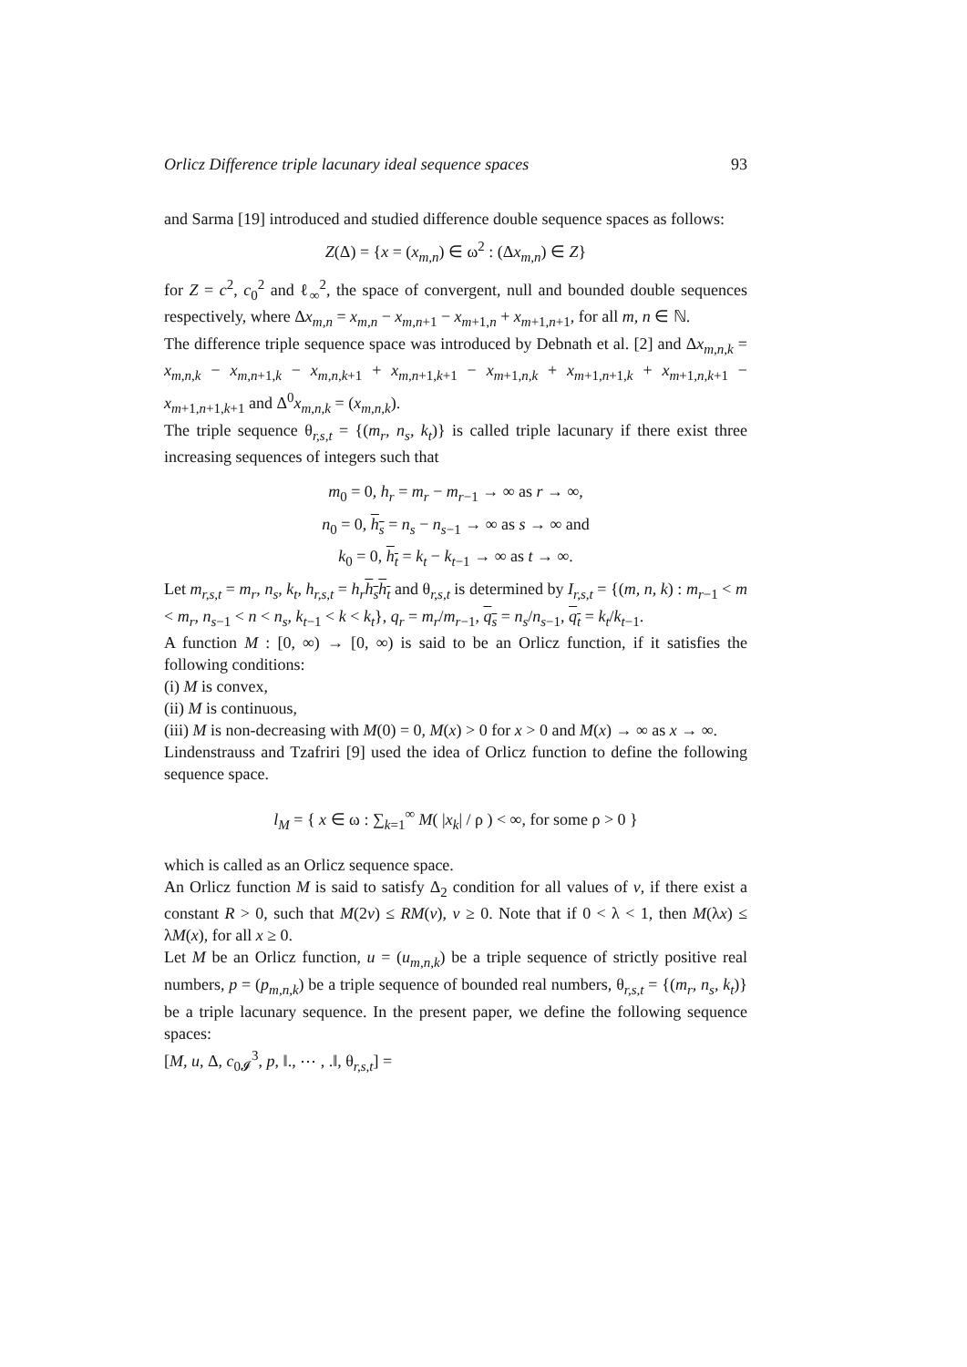Orlicz Difference triple lacunary ideal sequence spaces 93
and Sarma [19] introduced and studied difference double sequence spaces as follows:
Z(Δ) = {x = (x<sub>m,n</sub>) ∈ ω<sup>2</sup> : (Δx<sub>m,n</sub>) ∈ Z}
for Z = c<sup>2</sup>, c<sub>0</sub><sup>2</sup> and ℓ<sub>∞</sub><sup>2</sup>, the space of convergent, null and bounded double sequences respectively, where Δx<sub>m,n</sub> = x<sub>m,n</sub> − x<sub>m,n+1</sub> − x<sub>m+1,n</sub> + x<sub>m+1,n+1</sub>, for all m, n ∈ ℕ.
The difference triple sequence space was introduced by Debnath et al. [2] and Δx<sub>m,n,k</sub> = x<sub>m,n,k</sub> − x<sub>m,n+1,k</sub> − x<sub>m,n,k+1</sub> + x<sub>m,n+1,k+1</sub> − x<sub>m+1,n,k</sub> + x<sub>m+1,n+1,k</sub> + x<sub>m+1,n,k+1</sub> − x<sub>m+1,n+1,k+1</sub> and Δ<sup>0</sup>x<sub>m,n,k</sub> = (x<sub>m,n,k</sub>).
The triple sequence θ<sub>r,s,t</sub> = {(m<sub>r</sub>, n<sub>s</sub>, k<sub>t</sub>)} is called triple lacunary if there exist three increasing sequences of integers such that
m<sub>0</sub> = 0, h<sub>r</sub> = m<sub>r</sub> − m<sub>r−1</sub> → ∞ as r → ∞,
n<sub>0</sub> = 0, h<sub>s</sub> = n<sub>s</sub> − n<sub>s−1</sub> → ∞ as s → ∞ and
k<sub>0</sub> = 0, h<sub>t</sub> = k<sub>t</sub> − k<sub>t−1</sub> → ∞ as t → ∞.
Let m<sub>r,s,t</sub> = m<sub>r</sub>, n<sub>s</sub>, k<sub>t</sub>, h<sub>r,s,t</sub> = h<sub>r</sub> h<sub>s</sub>h<sub>t</sub> and θ<sub>r,s,t</sub> is determined by I<sub>r,s,t</sub> = {(m, n, k) : m<sub>r−1</sub> < m < m<sub>r</sub>, n<sub>s−1</sub> < n < n<sub>s</sub>, k<sub>t−1</sub> < k < k<sub>t</sub>}, q<sub>r</sub> = m<sub>r</sub>/m<sub>r−1</sub>, q<sub>s</sub> = n<sub>s</sub>/n<sub>s−1</sub>, q<sub>t</sub> = k<sub>t</sub>/k<sub>t−1</sub>.
A function M : [0, ∞) → [0, ∞) is said to be an Orlicz function, if it satisfies the following conditions:
(i) M is convex,
(ii) M is continuous,
(iii) M is non-decreasing with M(0) = 0, M(x) > 0 for x > 0 and M(x) → ∞ as x → ∞.
Lindenstrauss and Tzafriri [9] used the idea of Orlicz function to define the following sequence space.
l<sub>M</sub> = { x ∈ ω : ∑<sub>k=1</sub><sup>∞</sup> M( |x<sub>k</sub>| / ρ ) < ∞, for some ρ > 0 }
which is called as an Orlicz sequence space.
An Orlicz function M is said to satisfy Δ<sub>2</sub> condition for all values of v, if there exist a constant R > 0, such that M(2v) ≤ RM(v), v ≥ 0. Note that if 0 < λ < 1, then M(λx) ≤ λM(x), for all x ≥ 0.
Let M be an Orlicz function, u = (u<sub>m,n,k</sub>) be a triple sequence of strictly positive real numbers, p = (p<sub>m,n,k</sub>) be a triple sequence of bounded real numbers, θ<sub>r,s,t</sub> = {(m<sub>r</sub>, n<sub>s</sub>, k<sub>t</sub>)} be a triple lacunary sequence. In the present paper, we define the following sequence spaces:
[M, u, Δ, c<sub>0𝓘</sub><sup>3</sup>, p, ‖., ⋯ , .‖, θ<sub>r,s,t</sub>] =